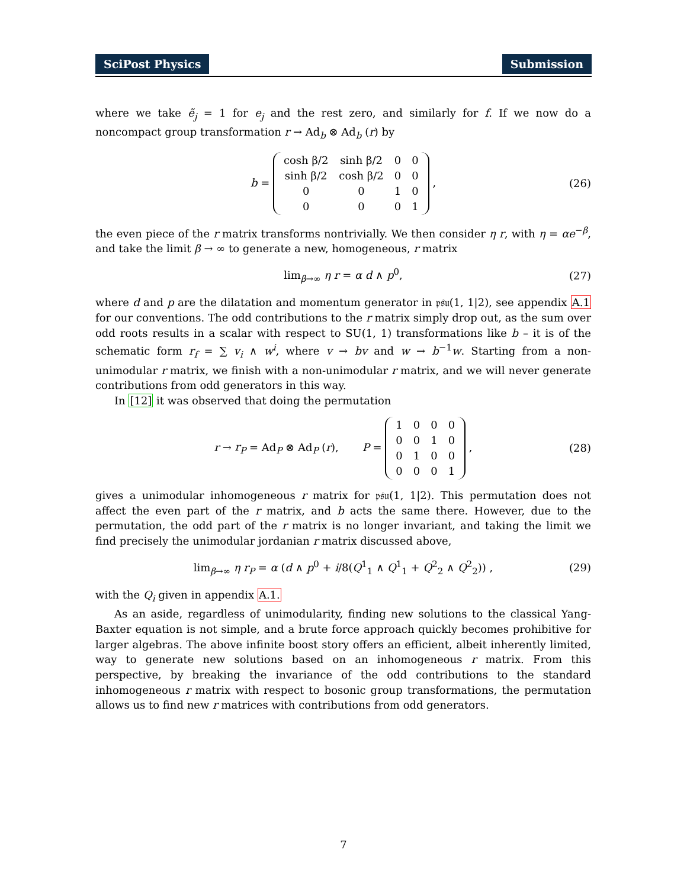SciPost Physics Submission
where we take ẽ<sub>j</sub> = 1 for e<sub>j</sub> and the rest zero, and similarly for f. If we now do a noncompact group transformation r → Ad<sub>b</sub> ⊗ Ad<sub>b</sub> (r) by
b =
| cosh β/2 | sinh β/2 | 0 | 0 |
| sinh β/2 | cosh β/2 | 0 | 0 |
| 0 | 0 | 1 | 0 |
| 0 | 0 | 0 | 1 |
, (26)
the even piece of the r matrix transforms nontrivially. We then consider η r, with η = αe<sup>−β</sup>, and take the limit β → ∞ to generate a new, homogeneous, r matrix
lim<sub>β→∞</sub> η r = α d ∧ p<sup>0</sup>, (27)
where d and p are the dilatation and momentum generator in 𝔭𝔰𝔲(1, 1|2), see appendix A.1 for our conventions. The odd contributions to the r matrix simply drop out, as the sum over odd roots results in a scalar with respect to SU(1, 1) transformations like b – it is of the schematic form r<sub>f</sub> = ∑ v<sub>i</sub> ∧ w<sup>i</sup>, where v → bv and w → b<sup>−1</sup>w. Starting from a non-unimodular r matrix, we finish with a non-unimodular r matrix, and we will never generate contributions from odd generators in this way.
In [12] it was observed that doing the permutation
r → r<sub>P</sub> = Ad<sub>P</sub> ⊗ Ad<sub>P</sub> (r), P =
| 1 | 0 | 0 | 0 |
| 0 | 0 | 1 | 0 |
| 0 | 1 | 0 | 0 |
| 0 | 0 | 0 | 1 |
, (28)
gives a unimodular inhomogeneous r matrix for 𝔭𝔰𝔲(1, 1|2). This permutation does not affect the even part of the r matrix, and b acts the same there. However, due to the permutation, the odd part of the r matrix is no longer invariant, and taking the limit we find precisely the unimodular jordanian r matrix discussed above,
lim<sub>β→∞</sub> η r<sub>P</sub> = α (d ∧ p<sup>0</sup> + i/8(Q<sup>1</sup><sub>1</sub> ∧ Q<sup>1</sup><sub>1</sub> + Q<sup>2</sup><sub>2</sub> ∧ Q<sup>2</sup><sub>2</sub>)) , (29)
with the Q<sub>i</sub> given in appendix A.1.
As an aside, regardless of unimodularity, finding new solutions to the classical Yang-Baxter equation is not simple, and a brute force approach quickly becomes prohibitive for larger algebras. The above infinite boost story offers an efficient, albeit inherently limited, way to generate new solutions based on an inhomogeneous r matrix. From this perspective, by breaking the invariance of the odd contributions to the standard inhomogeneous r matrix with respect to bosonic group transformations, the permutation allows us to find new r matrices with contributions from odd generators.
7